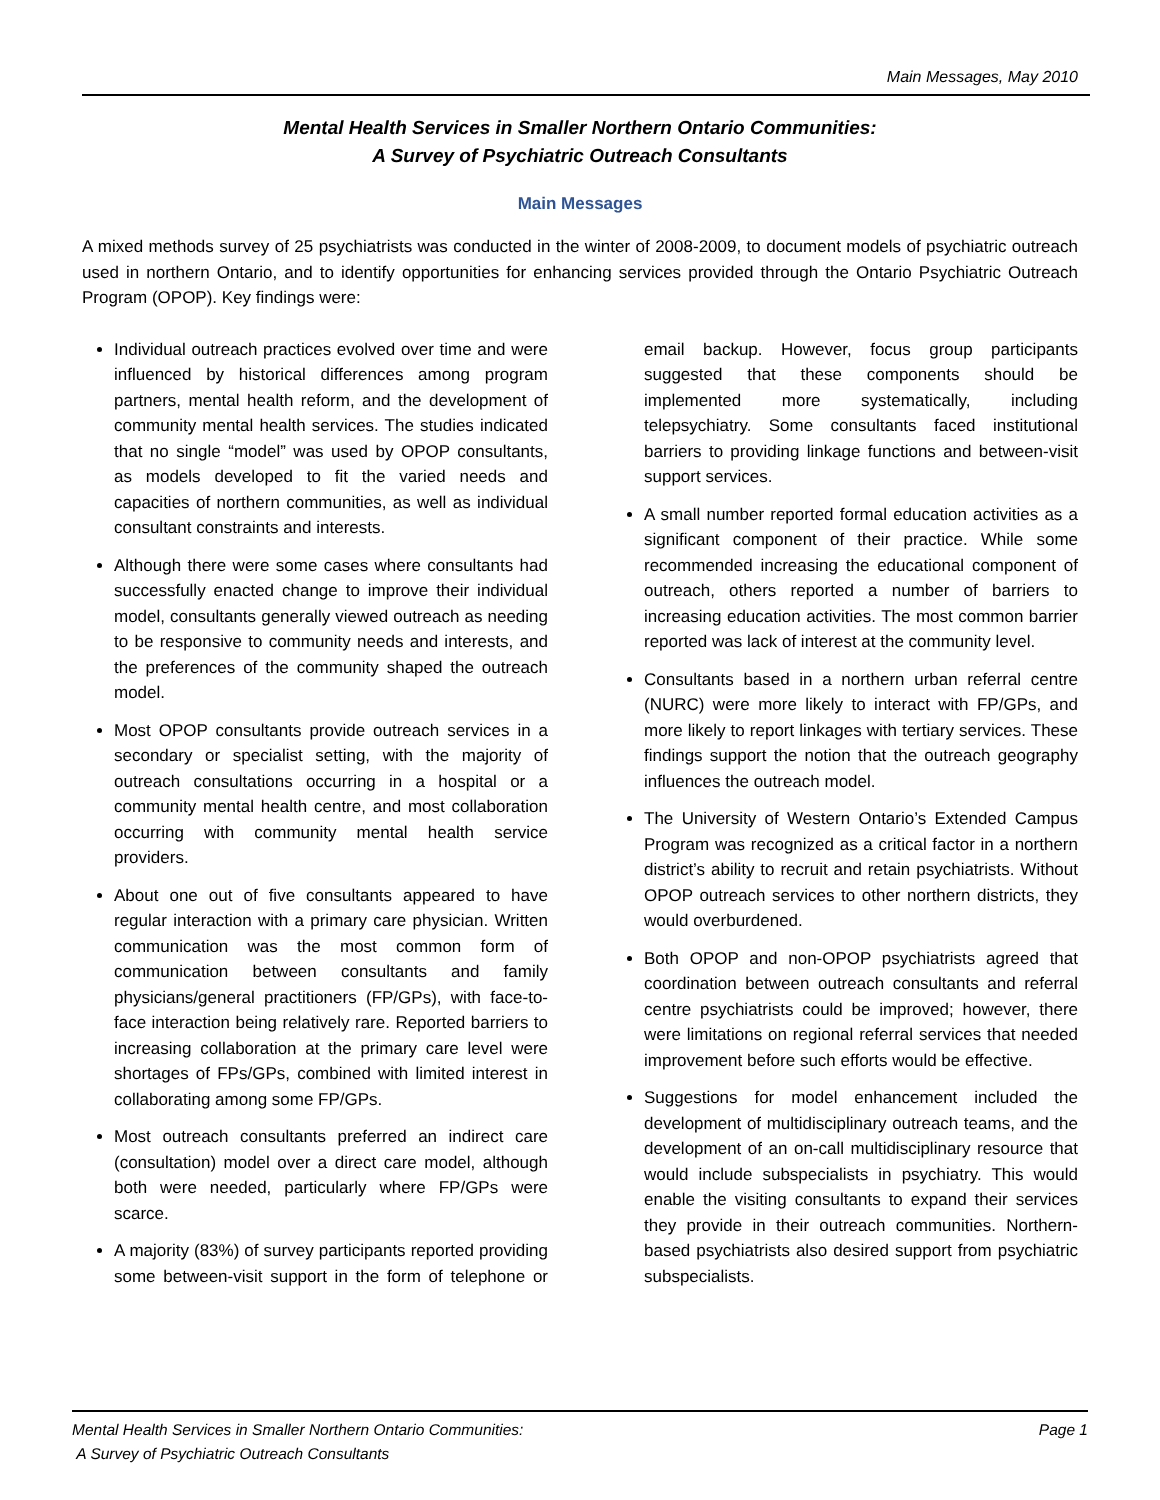Main Messages, May 2010
Mental Health Services in Smaller Northern Ontario Communities:
A Survey of Psychiatric Outreach Consultants
Main Messages
A mixed methods survey of 25 psychiatrists was conducted in the winter of 2008-2009, to document models of psychiatric outreach used in northern Ontario, and to identify opportunities for enhancing services provided through the Ontario Psychiatric Outreach Program (OPOP). Key findings were:
Individual outreach practices evolved over time and were influenced by historical differences among program partners, mental health reform, and the development of community mental health services. The studies indicated that no single “model” was used by OPOP consultants, as models developed to fit the varied needs and capacities of northern communities, as well as individual consultant constraints and interests.
Although there were some cases where consultants had successfully enacted change to improve their individual model, consultants generally viewed outreach as needing to be responsive to community needs and interests, and the preferences of the community shaped the outreach model.
Most OPOP consultants provide outreach services in a secondary or specialist setting, with the majority of outreach consultations occurring in a hospital or a community mental health centre, and most collaboration occurring with community mental health service providers.
About one out of five consultants appeared to have regular interaction with a primary care physician. Written communication was the most common form of communication between consultants and family physicians/general practitioners (FP/GPs), with face-to-face interaction being relatively rare. Reported barriers to increasing collaboration at the primary care level were shortages of FPs/GPs, combined with limited interest in collaborating among some FP/GPs.
Most outreach consultants preferred an indirect care (consultation) model over a direct care model, although both were needed, particularly where FP/GPs were scarce.
A majority (83%) of survey participants reported providing some between-visit support in the form of telephone or email backup. However, focus group participants suggested that these components should be implemented more systematically, including telepsychiatry. Some consultants faced institutional barriers to providing linkage functions and between-visit support services.
A small number reported formal education activities as a significant component of their practice. While some recommended increasing the educational component of outreach, others reported a number of barriers to increasing education activities. The most common barrier reported was lack of interest at the community level.
Consultants based in a northern urban referral centre (NURC) were more likely to interact with FP/GPs, and more likely to report linkages with tertiary services. These findings support the notion that the outreach geography influences the outreach model.
The University of Western Ontario’s Extended Campus Program was recognized as a critical factor in a northern district’s ability to recruit and retain psychiatrists. Without OPOP outreach services to other northern districts, they would overburdened.
Both OPOP and non-OPOP psychiatrists agreed that coordination between outreach consultants and referral centre psychiatrists could be improved; however, there were limitations on regional referral services that needed improvement before such efforts would be effective.
Suggestions for model enhancement included the development of multidisciplinary outreach teams, and the development of an on-call multidisciplinary resource that would include subspecialists in psychiatry. This would enable the visiting consultants to expand their services they provide in their outreach communities. Northern-based psychiatrists also desired support from psychiatric subspecialists.
Mental Health Services in Smaller Northern Ontario Communities:
A Survey of Psychiatric Outreach Consultants
Page 1